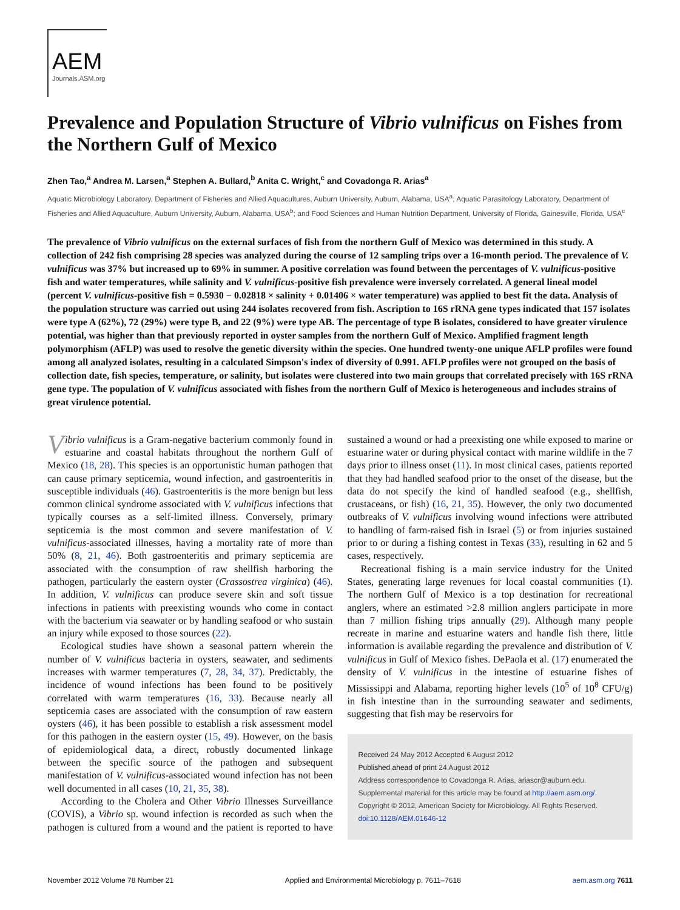AEM
Journals.ASM.org
Prevalence and Population Structure of Vibrio vulnificus on Fishes from the Northern Gulf of Mexico
Zhen Tao,<sup>a</sup> Andrea M. Larsen,<sup>a</sup> Stephen A. Bullard,<sup>b</sup> Anita C. Wright,<sup>c</sup> and Covadonga R. Arias<sup>a</sup>
Aquatic Microbiology Laboratory, Department of Fisheries and Allied Aquacultures, Auburn University, Auburn, Alabama, USA<sup>a</sup>; Aquatic Parasitology Laboratory, Department of Fisheries and Allied Aquaculture, Auburn University, Auburn, Alabama, USA<sup>b</sup>; and Food Sciences and Human Nutrition Department, University of Florida, Gainesville, Florida, USA<sup>c</sup>
The prevalence of Vibrio vulnificus on the external surfaces of fish from the northern Gulf of Mexico was determined in this study. A collection of 242 fish comprising 28 species was analyzed during the course of 12 sampling trips over a 16-month period. The prevalence of V. vulnificus was 37% but increased up to 69% in summer. A positive correlation was found between the percentages of V. vulnificus-positive fish and water temperatures, while salinity and V. vulnificus-positive fish prevalence were inversely correlated. A general lineal model (percent V. vulnificus-positive fish = 0.5930 − 0.02818 × salinity + 0.01406 × water temperature) was applied to best fit the data. Analysis of the population structure was carried out using 244 isolates recovered from fish. Ascription to 16S rRNA gene types indicated that 157 isolates were type A (62%), 72 (29%) were type B, and 22 (9%) were type AB. The percentage of type B isolates, considered to have greater virulence potential, was higher than that previously reported in oyster samples from the northern Gulf of Mexico. Amplified fragment length polymorphism (AFLP) was used to resolve the genetic diversity within the species. One hundred twenty-one unique AFLP profiles were found among all analyzed isolates, resulting in a calculated Simpson's index of diversity of 0.991. AFLP profiles were not grouped on the basis of collection date, fish species, temperature, or salinity, but isolates were clustered into two main groups that correlated precisely with 16S rRNA gene type. The population of V. vulnificus associated with fishes from the northern Gulf of Mexico is heterogeneous and includes strains of great virulence potential.
Vibrio vulnificus is a Gram-negative bacterium commonly found in estuarine and coastal habitats throughout the northern Gulf of Mexico (18, 28). This species is an opportunistic human pathogen that can cause primary septicemia, wound infection, and gastroenteritis in susceptible individuals (46). Gastroenteritis is the more benign but less common clinical syndrome associated with V. vulnificus infections that typically courses as a self-limited illness. Conversely, primary septicemia is the most common and severe manifestation of V. vulnificus-associated illnesses, having a mortality rate of more than 50% (8, 21, 46). Both gastroenteritis and primary septicemia are associated with the consumption of raw shellfish harboring the pathogen, particularly the eastern oyster (Crassostrea virginica) (46). In addition, V. vulnificus can produce severe skin and soft tissue infections in patients with preexisting wounds who come in contact with the bacterium via seawater or by handling seafood or who sustain an injury while exposed to those sources (22).
Ecological studies have shown a seasonal pattern wherein the number of V. vulnificus bacteria in oysters, seawater, and sediments increases with warmer temperatures (7, 28, 34, 37). Predictably, the incidence of wound infections has been found to be positively correlated with warm temperatures (16, 33). Because nearly all septicemia cases are associated with the consumption of raw eastern oysters (46), it has been possible to establish a risk assessment model for this pathogen in the eastern oyster (15, 49). However, on the basis of epidemiological data, a direct, robustly documented linkage between the specific source of the pathogen and subsequent manifestation of V. vulnificus-associated wound infection has not been well documented in all cases (10, 21, 35, 38).
According to the Cholera and Other Vibrio Illnesses Surveillance (COVIS), a Vibrio sp. wound infection is recorded as such when the pathogen is cultured from a wound and the patient is reported to have sustained a wound or had a preexisting one while exposed to marine or estuarine water or during physical contact with marine wildlife in the 7 days prior to illness onset (11). In most clinical cases, patients reported that they had handled seafood prior to the onset of the disease, but the data do not specify the kind of handled seafood (e.g., shellfish, crustaceans, or fish) (16, 21, 35). However, the only two documented outbreaks of V. vulnificus involving wound infections were attributed to handling of farm-raised fish in Israel (5) or from injuries sustained prior to or during a fishing contest in Texas (33), resulting in 62 and 5 cases, respectively.
Recreational fishing is a main service industry for the United States, generating large revenues for local coastal communities (1). The northern Gulf of Mexico is a top destination for recreational anglers, where an estimated >2.8 million anglers participate in more than 7 million fishing trips annually (29). Although many people recreate in marine and estuarine waters and handle fish there, little information is available regarding the prevalence and distribution of V. vulnificus in Gulf of Mexico fishes. DePaola et al. (17) enumerated the density of V. vulnificus in the intestine of estuarine fishes of Mississippi and Alabama, reporting higher levels (10<sup>5</sup> of 10<sup>8</sup> CFU/g) in fish intestine than in the surrounding seawater and sediments, suggesting that fish may be reservoirs for
Received 24 May 2012 Accepted 6 August 2012
Published ahead of print 24 August 2012
Address correspondence to Covadonga R. Arias, ariascr@auburn.edu.
Supplemental material for this article may be found at http://aem.asm.org/.
Copyright © 2012, American Society for Microbiology. All Rights Reserved.
doi:10.1128/AEM.01646-12
November 2012 Volume 78 Number 21 Applied and Environmental Microbiology p. 7611–7618 aem.asm.org 7611